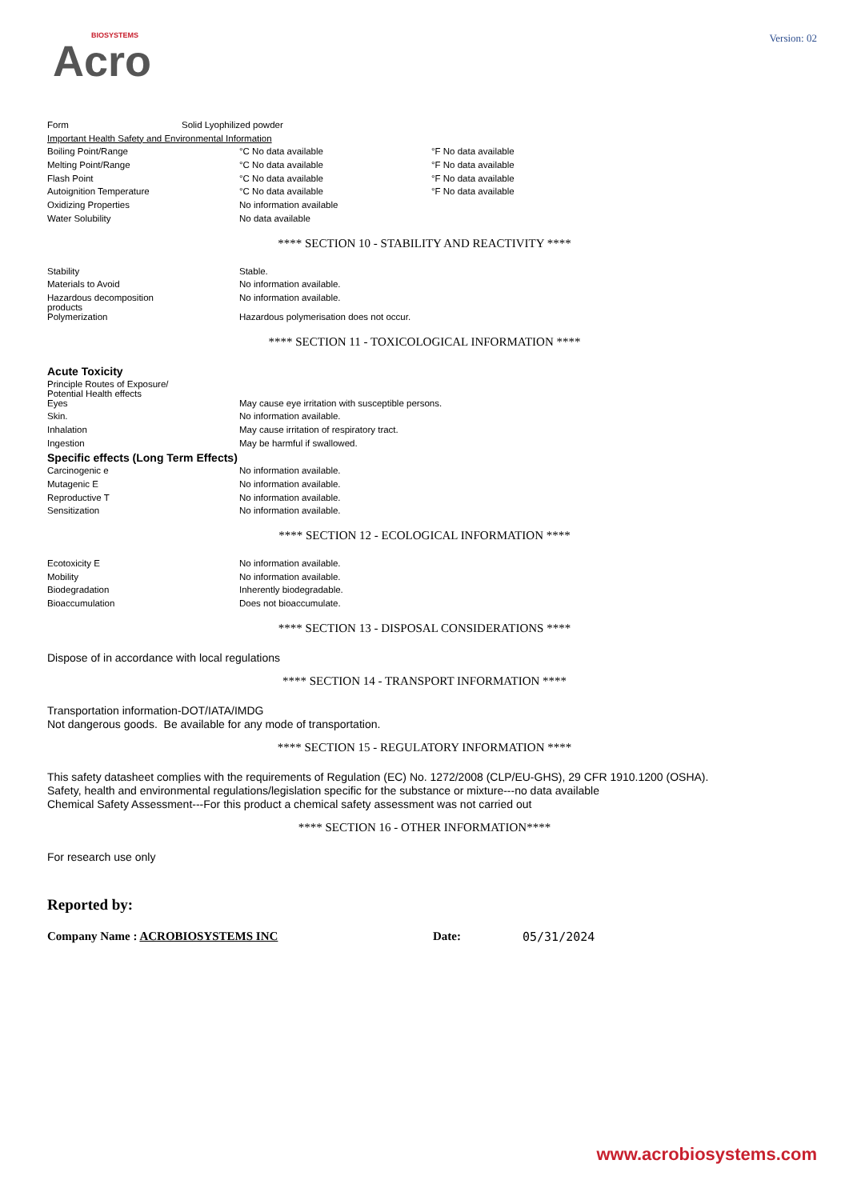BIOSYSTEMS
Acro
Version: 02
| Form | Solid Lyophilized powder |
| Important Health Safety and Environmental Information | |
| Boiling Point/Range | °C No data available | °F No data available |
| Melting Point/Range | °C No data available | °F No data available |
| Flash Point | °C No data available | °F No data available |
| Autoignition Temperature | °C No data available | °F No data available |
| Oxidizing Properties | No information available | |
| Water Solubility | No data available | |
**** SECTION 10 - STABILITY AND REACTIVITY ****
| Stability | Stable. |
| Materials to Avoid | No information available. |
| Hazardous decomposition products | No information available. |
| Polymerization | Hazardous polymerisation does not occur. |
**** SECTION 11 - TOXICOLOGICAL INFORMATION ****
Acute Toxicity
| Principle Routes of Exposure/ Potential Health effects | |
| Eyes | May cause eye irritation with susceptible persons. |
| Skin. | No information available. |
| Inhalation | May cause irritation of respiratory tract. |
| Ingestion | May be harmful if swallowed. |
Specific effects (Long Term Effects)
| Carcinogenic e | No information available. |
| Mutagenic E | No information available. |
| Reproductive T | No information available. |
| Sensitization | No information available. |
**** SECTION 12 - ECOLOGICAL INFORMATION ****
| Ecotoxicity E | No information available. |
| Mobility | No information available. |
| Biodegradation | Inherently biodegradable. |
| Bioaccumulation | Does not bioaccumulate. |
**** SECTION 13 - DISPOSAL CONSIDERATIONS ****
Dispose of in accordance with local regulations
**** SECTION 14 - TRANSPORT INFORMATION ****
Transportation information-DOT/IATA/IMDG
Not dangerous goods. Be available for any mode of transportation.
**** SECTION 15 - REGULATORY INFORMATION ****
This safety datasheet complies with the requirements of Regulation (EC) No. 1272/2008 (CLP/EU-GHS), 29 CFR 1910.1200 (OSHA).
Safety, health and environmental regulations/legislation specific for the substance or mixture---no data available
Chemical Safety Assessment---For this product a chemical safety assessment was not carried out
**** SECTION 16 - OTHER INFORMATION****
For research use only
Reported by:
Company Name : ACROBIOSYSTEMS INC Date: 05/31/2024
www.acrobiosystems.com